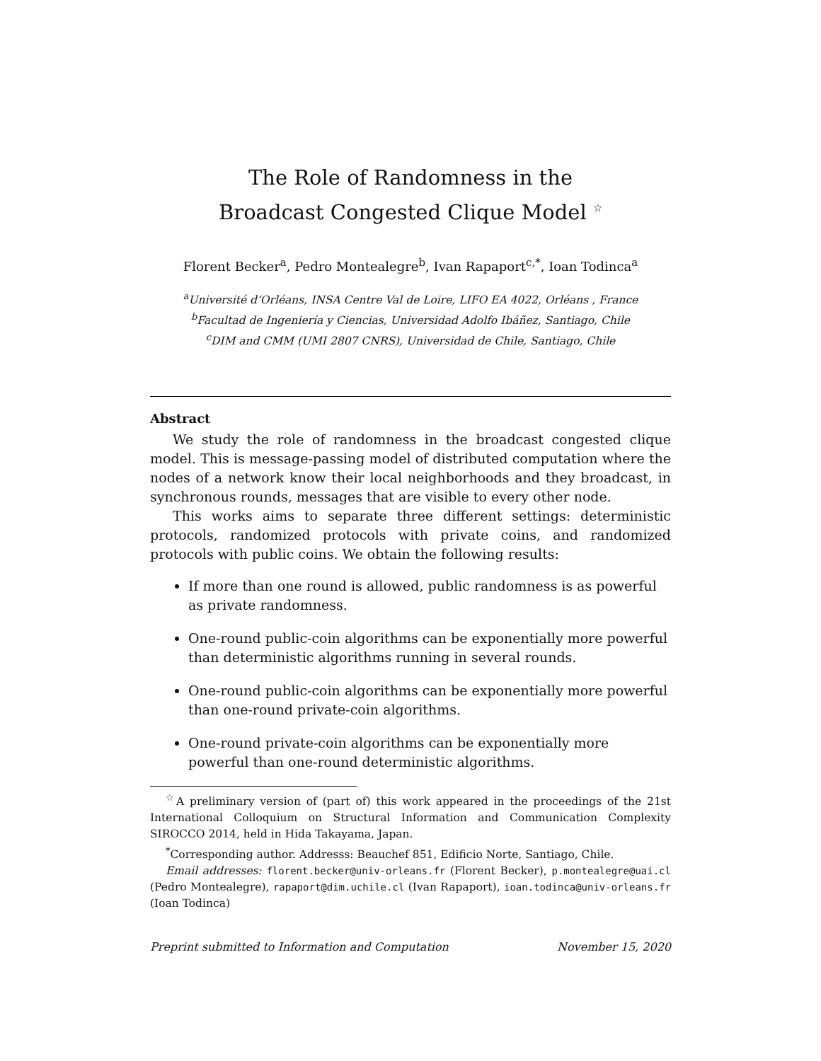The Role of Randomness in the
Broadcast Congested Clique Model <sup>☆</sup>
Florent Becker<sup>a</sup>, Pedro Montealegre<sup>b</sup>, Ivan Rapaport<sup>c,*</sup>, Ioan Todinca<sup>a</sup>
<sup>a</sup> Université d’Orléans, INSA Centre Val de Loire, LIFO EA 4022, Orléans , France
<sup>b</sup> Facultad de Ingeniería y Ciencias, Universidad Adolfo Ibáñez, Santiago, Chile
<sup>c</sup> DIM and CMM (UMI 2807 CNRS), Universidad de Chile, Santiago, Chile
Abstract
We study the role of randomness in the broadcast congested clique model. This is message-passing model of distributed computation where the nodes of a network know their local neighborhoods and they broadcast, in synchronous rounds, messages that are visible to every other node.
This works aims to separate three different settings: deterministic protocols, randomized protocols with private coins, and randomized protocols with public coins. We obtain the following results:
If more than one round is allowed, public randomness is as powerful as private randomness.
One-round public-coin algorithms can be exponentially more powerful than deterministic algorithms running in several rounds.
One-round public-coin algorithms can be exponentially more powerful than one-round private-coin algorithms.
One-round private-coin algorithms can be exponentially more powerful than one-round deterministic algorithms.
<sup>☆</sup>A preliminary version of (part of) this work appeared in the proceedings of the 21st International Colloquium on Structural Information and Communication Complexity SIROCCO 2014, held in Hida Takayama, Japan.
<sup>*</sup> Corresponding author. Addresss: Beauchef 851, Edificio Norte, Santiago, Chile.
Email addresses: florent.becker@univ-orleans.fr (Florent Becker), p.montealegre@uai.cl (Pedro Montealegre), rapaport@dim.uchile.cl (Ivan Rapaport), ioan.todinca@univ-orleans.fr (Ioan Todinca)
Preprint submitted to Information and Computation November 15, 2020